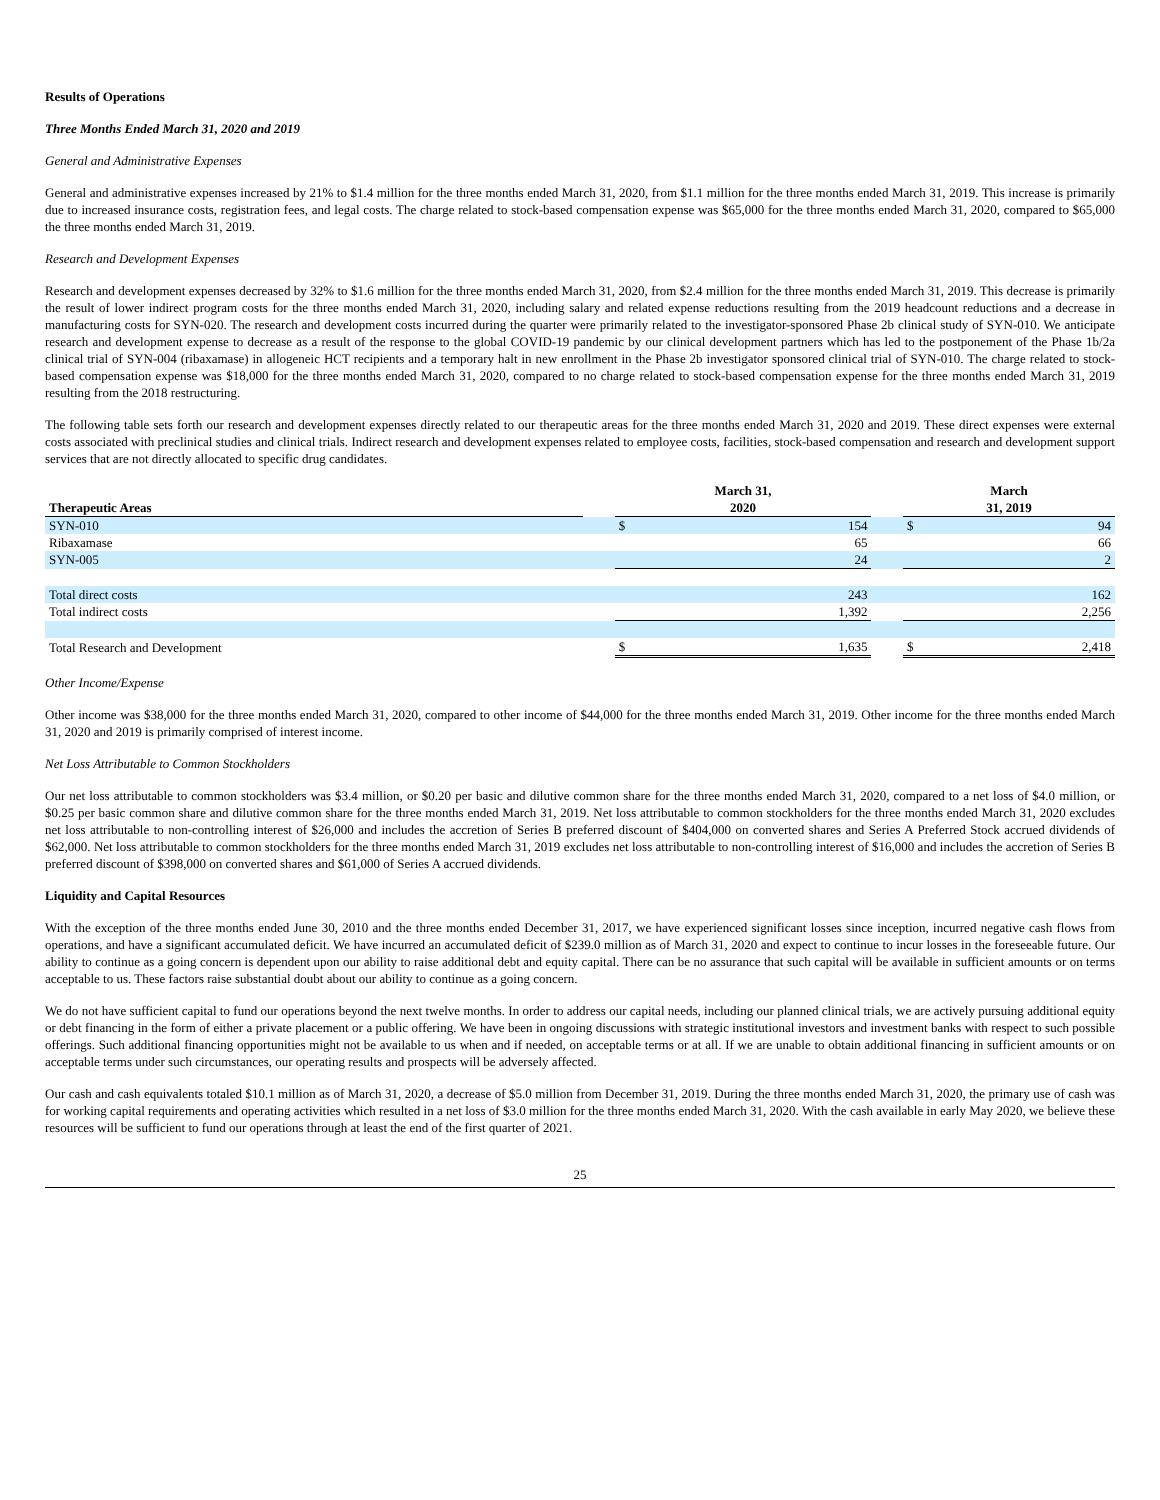Results of Operations
Three Months Ended March 31, 2020 and 2019
General and Administrative Expenses
General and administrative expenses increased by 21% to $1.4 million for the three months ended March 31, 2020, from $1.1 million for the three months ended March 31, 2019. This increase is primarily due to increased insurance costs, registration fees, and legal costs. The charge related to stock-based compensation expense was $65,000 for the three months ended March 31, 2020, compared to $65,000 the three months ended March 31, 2019.
Research and Development Expenses
Research and development expenses decreased by 32% to $1.6 million for the three months ended March 31, 2020, from $2.4 million for the three months ended March 31, 2019. This decrease is primarily the result of lower indirect program costs for the three months ended March 31, 2020, including salary and related expense reductions resulting from the 2019 headcount reductions and a decrease in manufacturing costs for SYN-020. The research and development costs incurred during the quarter were primarily related to the investigator-sponsored Phase 2b clinical study of SYN-010. We anticipate research and development expense to decrease as a result of the response to the global COVID-19 pandemic by our clinical development partners which has led to the postponement of the Phase 1b/2a clinical trial of SYN-004 (ribaxamase) in allogeneic HCT recipients and a temporary halt in new enrollment in the Phase 2b investigator sponsored clinical trial of SYN-010. The charge related to stock-based compensation expense was $18,000 for the three months ended March 31, 2020, compared to no charge related to stock-based compensation expense for the three months ended March 31, 2019 resulting from the 2018 restructuring.
The following table sets forth our research and development expenses directly related to our therapeutic areas for the three months ended March 31, 2020 and 2019. These direct expenses were external costs associated with preclinical studies and clinical trials. Indirect research and development expenses related to employee costs, facilities, stock-based compensation and research and development support services that are not directly allocated to specific drug candidates.
| Therapeutic Areas | | March 31, 2020 | | | March 31, 2019 | |
| --- | --- | --- | --- | --- | --- | --- |
| SYN-010 | | $ | 154 | | $ | 94 |
| Ribaxamase | | | 65 | | | 66 |
| SYN-005 | | | 24 | | | 2 |
| Total direct costs | | | 243 | | | 162 |
| Total indirect costs | | | 1,392 | | | 2,256 |
| Total Research and Development | | $ | 1,635 | | $ | 2,418 |
Other Income/Expense
Other income was $38,000 for the three months ended March 31, 2020, compared to other income of $44,000 for the three months ended March 31, 2019. Other income for the three months ended March 31, 2020 and 2019 is primarily comprised of interest income.
Net Loss Attributable to Common Stockholders
Our net loss attributable to common stockholders was $3.4 million, or $0.20 per basic and dilutive common share for the three months ended March 31, 2020, compared to a net loss of $4.0 million, or $0.25 per basic common share and dilutive common share for the three months ended March 31, 2019. Net loss attributable to common stockholders for the three months ended March 31, 2020 excludes net loss attributable to non-controlling interest of $26,000 and includes the accretion of Series B preferred discount of $404,000 on converted shares and Series A Preferred Stock accrued dividends of $62,000. Net loss attributable to common stockholders for the three months ended March 31, 2019 excludes net loss attributable to non-controlling interest of $16,000 and includes the accretion of Series B preferred discount of $398,000 on converted shares and $61,000 of Series A accrued dividends.
Liquidity and Capital Resources
With the exception of the three months ended June 30, 2010 and the three months ended December 31, 2017, we have experienced significant losses since inception, incurred negative cash flows from operations, and have a significant accumulated deficit. We have incurred an accumulated deficit of $239.0 million as of March 31, 2020 and expect to continue to incur losses in the foreseeable future. Our ability to continue as a going concern is dependent upon our ability to raise additional debt and equity capital. There can be no assurance that such capital will be available in sufficient amounts or on terms acceptable to us. These factors raise substantial doubt about our ability to continue as a going concern.
We do not have sufficient capital to fund our operations beyond the next twelve months. In order to address our capital needs, including our planned clinical trials, we are actively pursuing additional equity or debt financing in the form of either a private placement or a public offering. We have been in ongoing discussions with strategic institutional investors and investment banks with respect to such possible offerings. Such additional financing opportunities might not be available to us when and if needed, on acceptable terms or at all. If we are unable to obtain additional financing in sufficient amounts or on acceptable terms under such circumstances, our operating results and prospects will be adversely affected.
Our cash and cash equivalents totaled $10.1 million as of March 31, 2020, a decrease of $5.0 million from December 31, 2019. During the three months ended March 31, 2020, the primary use of cash was for working capital requirements and operating activities which resulted in a net loss of $3.0 million for the three months ended March 31, 2020. With the cash available in early May 2020, we believe these resources will be sufficient to fund our operations through at least the end of the first quarter of 2021.
25